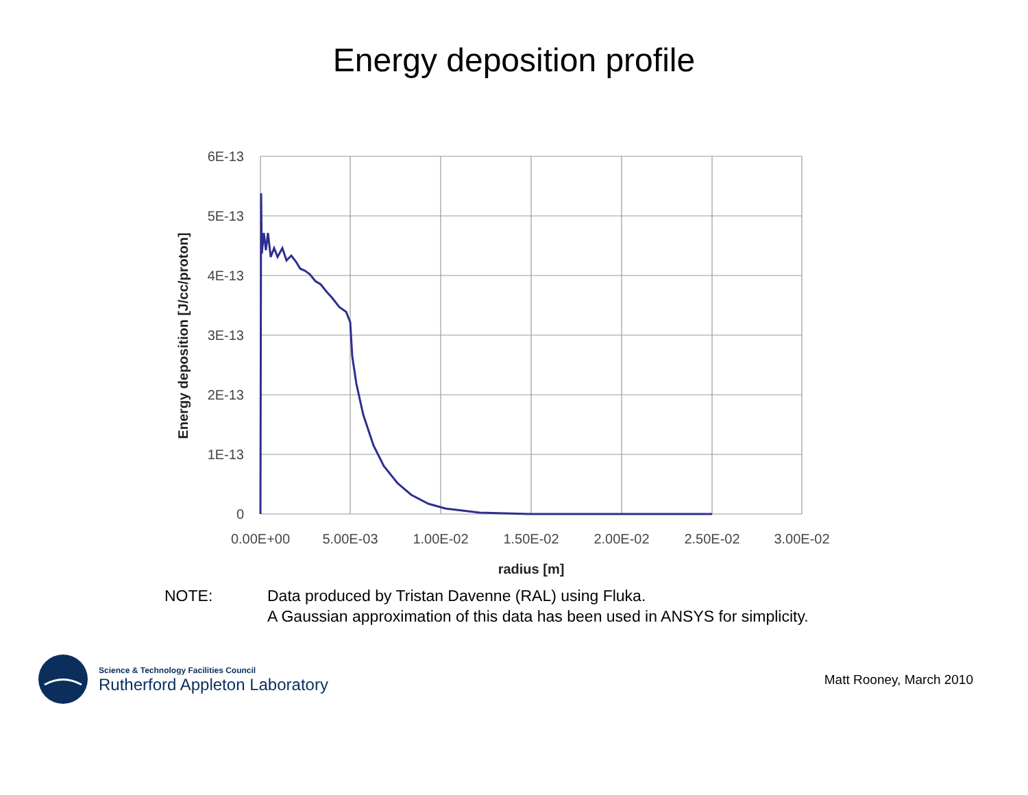Energy deposition profile
6E-13
5E-13
4E-13
3E-13
2E-13
1E-13
0
0.00E+00
5.00E-03
1.00E-02
1.50E-02
2.00E-02
2.50E-02
3.00E-02
radius [m]
Energy deposition [J/cc/proton]
NOTE: Data produced by Tristan Davenne (RAL) using Fluka.
A Gaussian approximation of this data has been used in ANSYS for simplicity.
Science & Technology Facilities Council
Rutherford Appleton Laboratory
Matt Rooney, March 2010